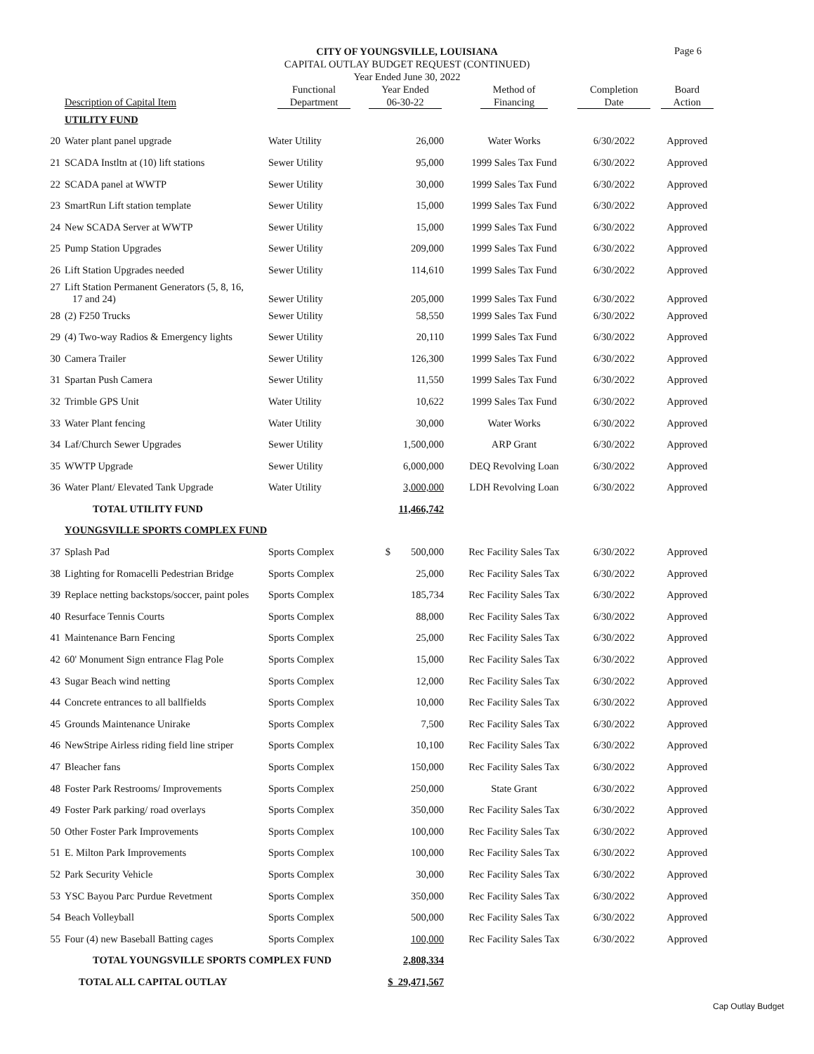Page 6
CITY OF YOUNGSVILLE, LOUISIANA
CAPITAL OUTLAY BUDGET REQUEST (CONTINUED)
Year Ended June 30, 2022
| | Description of Capital Item | Functional Department | Year Ended 06-30-22 | Method of Financing | Completion Date | Board Action |
| --- | --- | --- | --- | --- | --- | --- |
| | UTILITY FUND | | | | | |
| 20 | Water plant panel upgrade | Water Utility | 26,000 | Water Works | 6/30/2022 | Approved |
| 21 | SCADA Instltn at (10) lift stations | Sewer Utility | 95,000 | 1999 Sales Tax Fund | 6/30/2022 | Approved |
| 22 | SCADA panel at WWTP | Sewer Utility | 30,000 | 1999 Sales Tax Fund | 6/30/2022 | Approved |
| 23 | SmartRun Lift station template | Sewer Utility | 15,000 | 1999 Sales Tax Fund | 6/30/2022 | Approved |
| 24 | New SCADA Server at WWTP | Sewer Utility | 15,000 | 1999 Sales Tax Fund | 6/30/2022 | Approved |
| 25 | Pump Station Upgrades | Sewer Utility | 209,000 | 1999 Sales Tax Fund | 6/30/2022 | Approved |
| 26 | Lift Station Upgrades needed | Sewer Utility | 114,610 | 1999 Sales Tax Fund | 6/30/2022 | Approved |
| 27 | Lift Station Permanent Generators (5, 8, 16, 17 and 24) | Sewer Utility | 205,000 | 1999 Sales Tax Fund | 6/30/2022 | Approved |
| 28 | (2) F250 Trucks | Sewer Utility | 58,550 | 1999 Sales Tax Fund | 6/30/2022 | Approved |
| 29 | (4) Two-way Radios & Emergency lights | Sewer Utility | 20,110 | 1999 Sales Tax Fund | 6/30/2022 | Approved |
| 30 | Camera Trailer | Sewer Utility | 126,300 | 1999 Sales Tax Fund | 6/30/2022 | Approved |
| 31 | Spartan Push Camera | Sewer Utility | 11,550 | 1999 Sales Tax Fund | 6/30/2022 | Approved |
| 32 | Trimble GPS Unit | Water Utility | 10,622 | 1999 Sales Tax Fund | 6/30/2022 | Approved |
| 33 | Water Plant fencing | Water Utility | 30,000 | Water Works | 6/30/2022 | Approved |
| 34 | Laf/Church Sewer Upgrades | Sewer Utility | 1,500,000 | ARP Grant | 6/30/2022 | Approved |
| 35 | WWTP Upgrade | Sewer Utility | 6,000,000 | DEQ Revolving Loan | 6/30/2022 | Approved |
| 36 | Water Plant/ Elevated Tank Upgrade | Water Utility | 3,000,000 | LDH Revolving Loan | 6/30/2022 | Approved |
| | TOTAL UTILITY FUND | | 11,466,742 | | | |
| | YOUNGSVILLE SPORTS COMPLEX FUND | | | | | |
| 37 | Splash Pad | Sports Complex | $ 500,000 | Rec Facility Sales Tax | 6/30/2022 | Approved |
| 38 | Lighting for Romacelli Pedestrian Bridge | Sports Complex | 25,000 | Rec Facility Sales Tax | 6/30/2022 | Approved |
| 39 | Replace netting backstops/soccer, paint poles | Sports Complex | 185,734 | Rec Facility Sales Tax | 6/30/2022 | Approved |
| 40 | Resurface Tennis Courts | Sports Complex | 88,000 | Rec Facility Sales Tax | 6/30/2022 | Approved |
| 41 | Maintenance Barn Fencing | Sports Complex | 25,000 | Rec Facility Sales Tax | 6/30/2022 | Approved |
| 42 | 60' Monument Sign entrance Flag Pole | Sports Complex | 15,000 | Rec Facility Sales Tax | 6/30/2022 | Approved |
| 43 | Sugar Beach wind netting | Sports Complex | 12,000 | Rec Facility Sales Tax | 6/30/2022 | Approved |
| 44 | Concrete entrances to all ballfields | Sports Complex | 10,000 | Rec Facility Sales Tax | 6/30/2022 | Approved |
| 45 | Grounds Maintenance Unirake | Sports Complex | 7,500 | Rec Facility Sales Tax | 6/30/2022 | Approved |
| 46 | NewStripe Airless riding field line striper | Sports Complex | 10,100 | Rec Facility Sales Tax | 6/30/2022 | Approved |
| 47 | Bleacher fans | Sports Complex | 150,000 | Rec Facility Sales Tax | 6/30/2022 | Approved |
| 48 | Foster Park Restrooms/ Improvements | Sports Complex | 250,000 | State Grant | 6/30/2022 | Approved |
| 49 | Foster Park parking/ road overlays | Sports Complex | 350,000 | Rec Facility Sales Tax | 6/30/2022 | Approved |
| 50 | Other Foster Park Improvements | Sports Complex | 100,000 | Rec Facility Sales Tax | 6/30/2022 | Approved |
| 51 | E. Milton Park Improvements | Sports Complex | 100,000 | Rec Facility Sales Tax | 6/30/2022 | Approved |
| 52 | Park Security Vehicle | Sports Complex | 30,000 | Rec Facility Sales Tax | 6/30/2022 | Approved |
| 53 | YSC Bayou Parc Purdue Revetment | Sports Complex | 350,000 | Rec Facility Sales Tax | 6/30/2022 | Approved |
| 54 | Beach Volleyball | Sports Complex | 500,000 | Rec Facility Sales Tax | 6/30/2022 | Approved |
| 55 | Four (4) new Baseball Batting cages | Sports Complex | 100,000 | Rec Facility Sales Tax | 6/30/2022 | Approved |
| | TOTAL YOUNGSVILLE SPORTS COMPLEX FUND | | 2,808,334 | | | |
| | TOTAL ALL CAPITAL OUTLAY | | $ 29,471,567 | | | |
Cap Outlay Budget